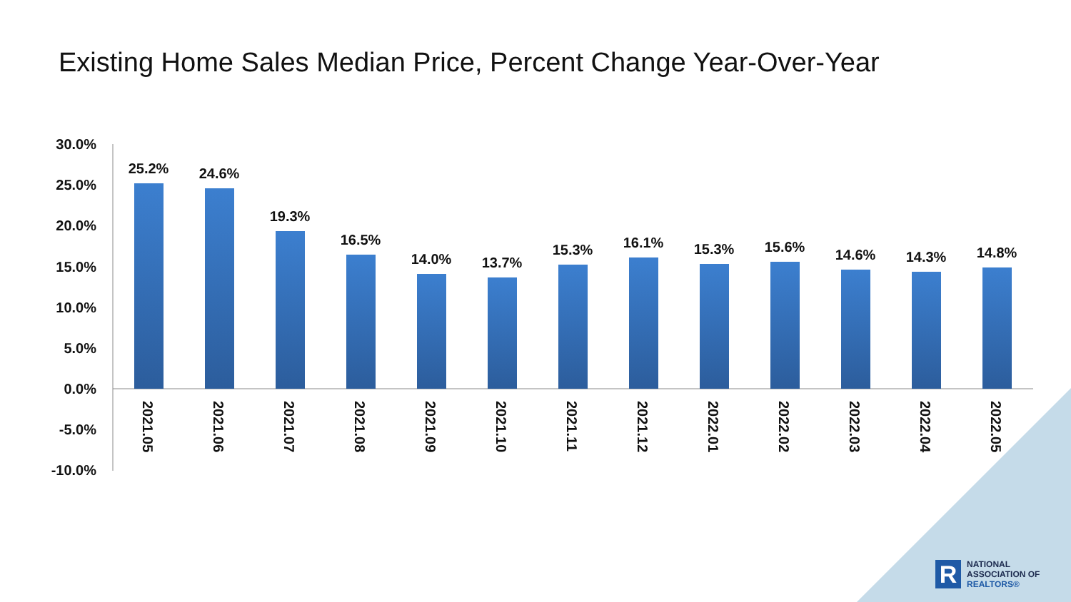Existing Home Sales Median Price, Percent Change Year-Over-Year
30.0%
25.0%
20.0%
15.0%
10.0%
5.0%
0.0%
-5.0%
-10.0%
25.2%
24.6%
19.3%
16.5%
14.0%
13.7%
15.3%
16.1%
15.3%
15.6%
14.6%
14.3%
14.8%
2021.05
2021.06
2021.07
2021.08
2021.09
2021.10
2021.11
2021.12
2022.01
2022.02
2022.03
2022.04
2022.05
R
NATIONAL
ASSOCIATION OF
REALTORS®